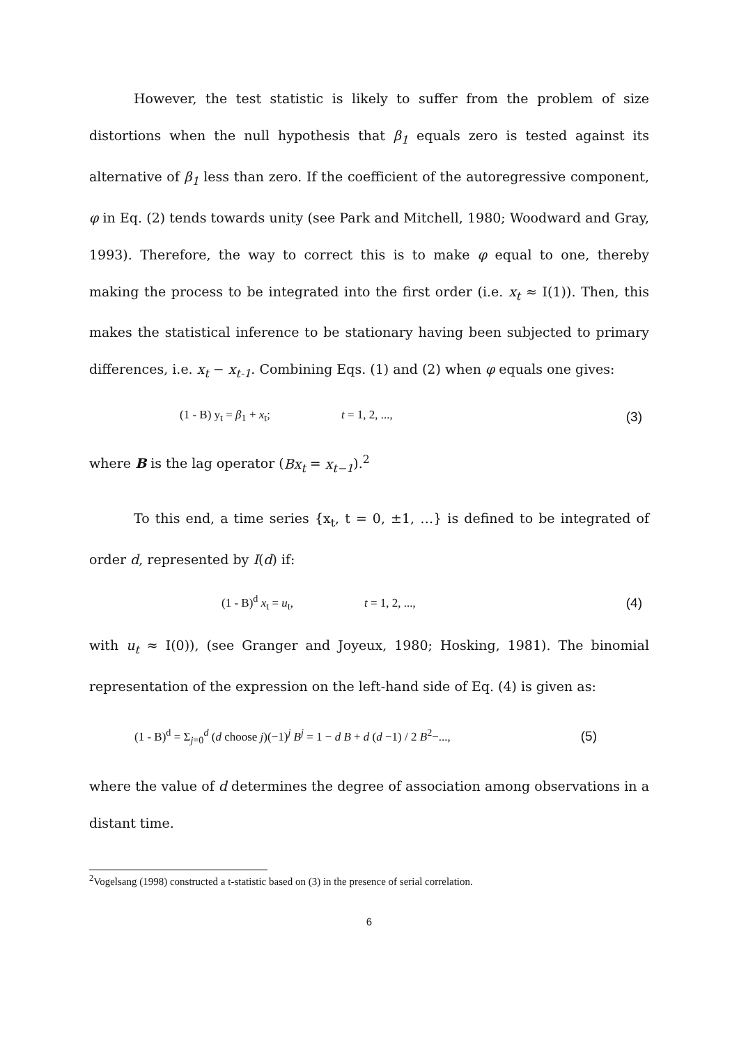However, the test statistic is likely to suffer from the problem of size distortions when the null hypothesis that β<sub>1</sub> equals zero is tested against its alternative of β<sub>1</sub> less than zero. If the coefficient of the autoregressive component, φ in Eq. (2) tends towards unity (see Park and Mitchell, 1980; Woodward and Gray, 1993). Therefore, the way to correct this is to make φ equal to one, thereby making the process to be integrated into the first order (i.e. x<sub>t</sub> ≈ I(1)). Then, this makes the statistical inference to be stationary having been subjected to primary differences, i.e. x<sub>t</sub> − x<sub>t-1</sub>. Combining Eqs. (1) and (2) when φ equals one gives:
(1 - B) y<sub>t</sub> = β<sub>1</sub> + x<sub>t</sub>; t = 1, 2, ..., (3)
where B is the lag operator (Bx<sub>t</sub> = x<sub>t−1</sub>).<sup>2</sup>
To this end, a time series {x<sub>t</sub>, t = 0, ±1, …} is defined to be integrated of order d, represented by I(d) if:
(1 - B)<sup>d</sup> x<sub>t</sub> = u<sub>t</sub>, t = 1, 2, ..., (4)
with u<sub>t</sub> ≈ I(0)), (see Granger and Joyeux, 1980; Hosking, 1981). The binomial representation of the expression on the left-hand side of Eq. (4) is given as:
(1 - B)<sup>d</sup> = Σ<sub>j=0</sub><sup>d</sup> (d choose j)(−1)<sup>j</sup> B<sup>j</sup> = 1 − d B + d (d −1) / 2 B<sup>2</sup>−..., (5)
where the value of d determines the degree of association among observations in a distant time.
<sup>2</sup> Vogelsang (1998) constructed a t-statistic based on (3) in the presence of serial correlation.
6